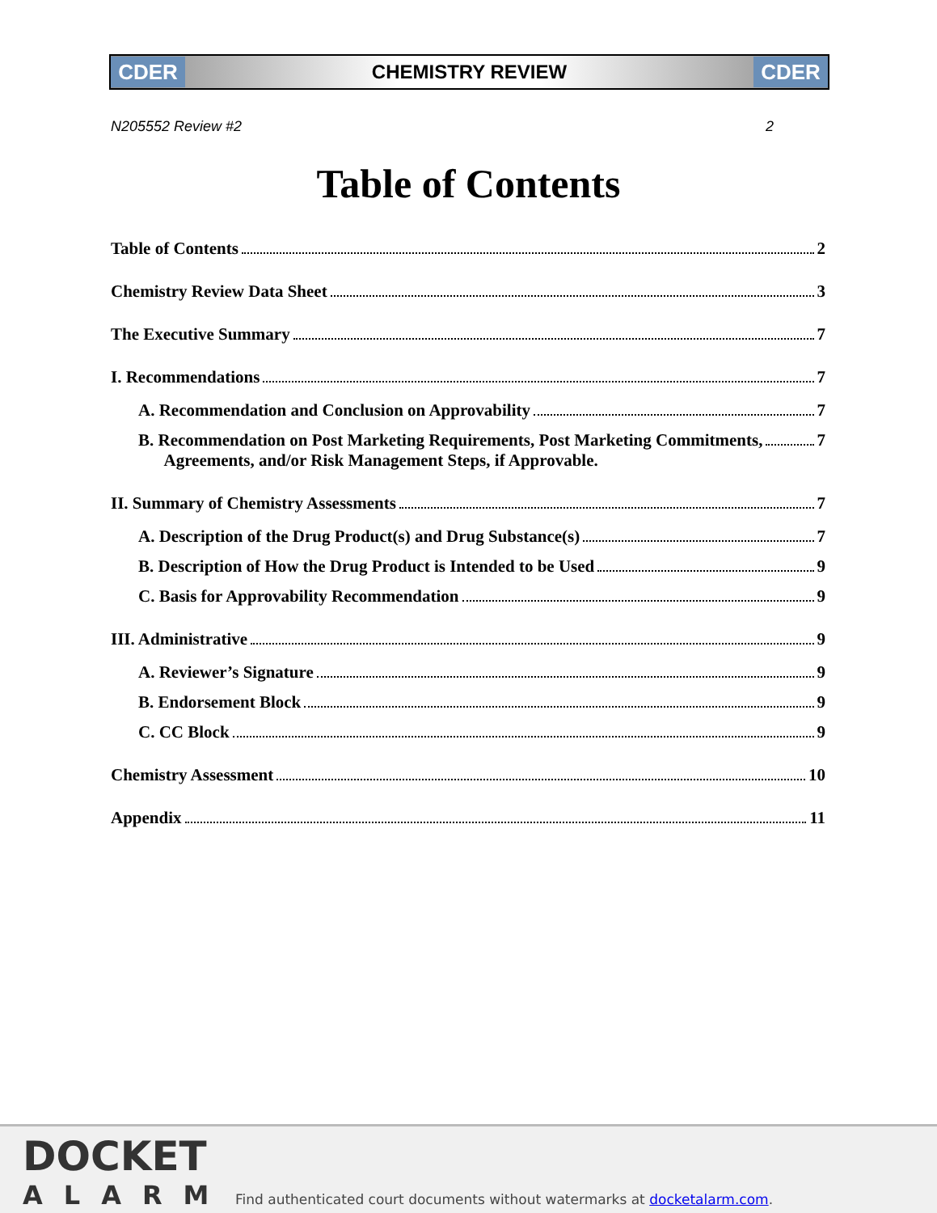CDER
CHEMISTRY REVIEW
CDER
N205552 Review #2 2
Table of Contents
Table of Contents 2
Chemistry Review Data Sheet 3
The Executive Summary 7
I. Recommendations 7
A. Recommendation and Conclusion on Approvability 7
B. Recommendation on Post Marketing Requirements, Post Marketing Commitments,
Agreements, and/or Risk Management Steps, if Approvable. 7
II. Summary of Chemistry Assessments 7
A. Description of the Drug Product(s) and Drug Substance(s) 7
B. Description of How the Drug Product is Intended to be Used 9
C. Basis for Approvability Recommendation 9
III. Administrative 9
A. Reviewer’s Signature 9
B. Endorsement Block 9
C. CC Block 9
Chemistry Assessment 10
Appendix 11
DOCKET
ALARM
Find authenticated court documents without watermarks at docketalarm.com.